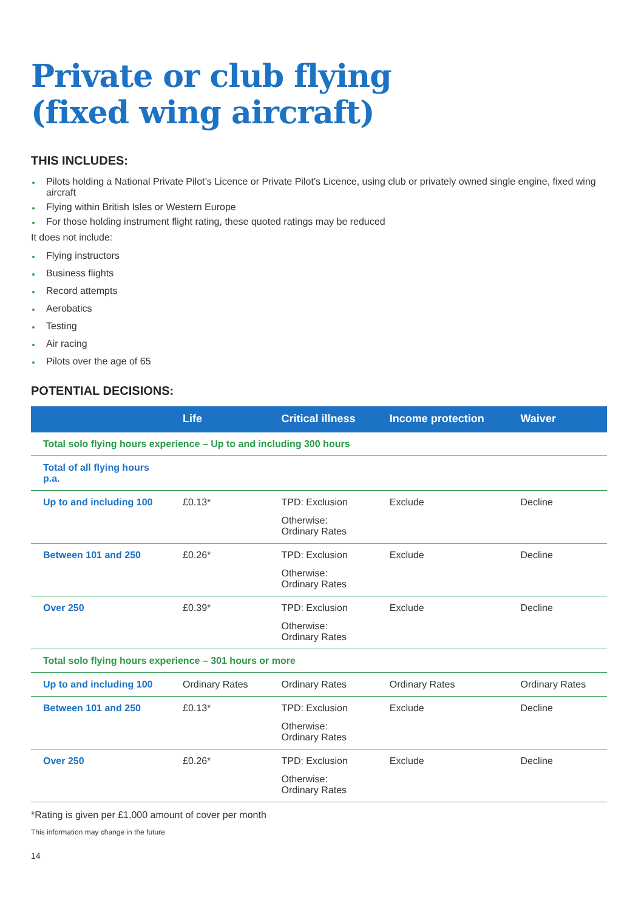Private or club flying
(fixed wing aircraft)
THIS INCLUDES:
Pilots holding a National Private Pilot’s Licence or Private Pilot’s Licence, using club or privately owned single engine, fixed wing aircraft
Flying within British Isles or Western Europe
For those holding instrument flight rating, these quoted ratings may be reduced
It does not include:
Flying instructors
Business flights
Record attempts
Aerobatics
Testing
Air racing
Pilots over the age of 65
POTENTIAL DECISIONS:
| | Life | Critical illness | Income protection | Waiver |
| --- | --- | --- | --- | --- |
| Total solo flying hours experience – Up to and including 300 hours | | | | |
| Total of all flying hours p.a. | | | | |
| Up to and including 100 | £0.13* | TPD: Exclusion Otherwise: Ordinary Rates | Exclude | Decline |
| Between 101 and 250 | £0.26* | TPD: Exclusion Otherwise: Ordinary Rates | Exclude | Decline |
| Over 250 | £0.39* | TPD: Exclusion Otherwise: Ordinary Rates | Exclude | Decline |
| Total solo flying hours experience – 301 hours or more | | | | |
| Up to and including 100 | Ordinary Rates | Ordinary Rates | Ordinary Rates | Ordinary Rates |
| Between 101 and 250 | £0.13* | TPD: Exclusion Otherwise: Ordinary Rates | Exclude | Decline |
| Over 250 | £0.26* | TPD: Exclusion Otherwise: Ordinary Rates | Exclude | Decline |
*Rating is given per £1,000 amount of cover per month
This information may change in the future.
14